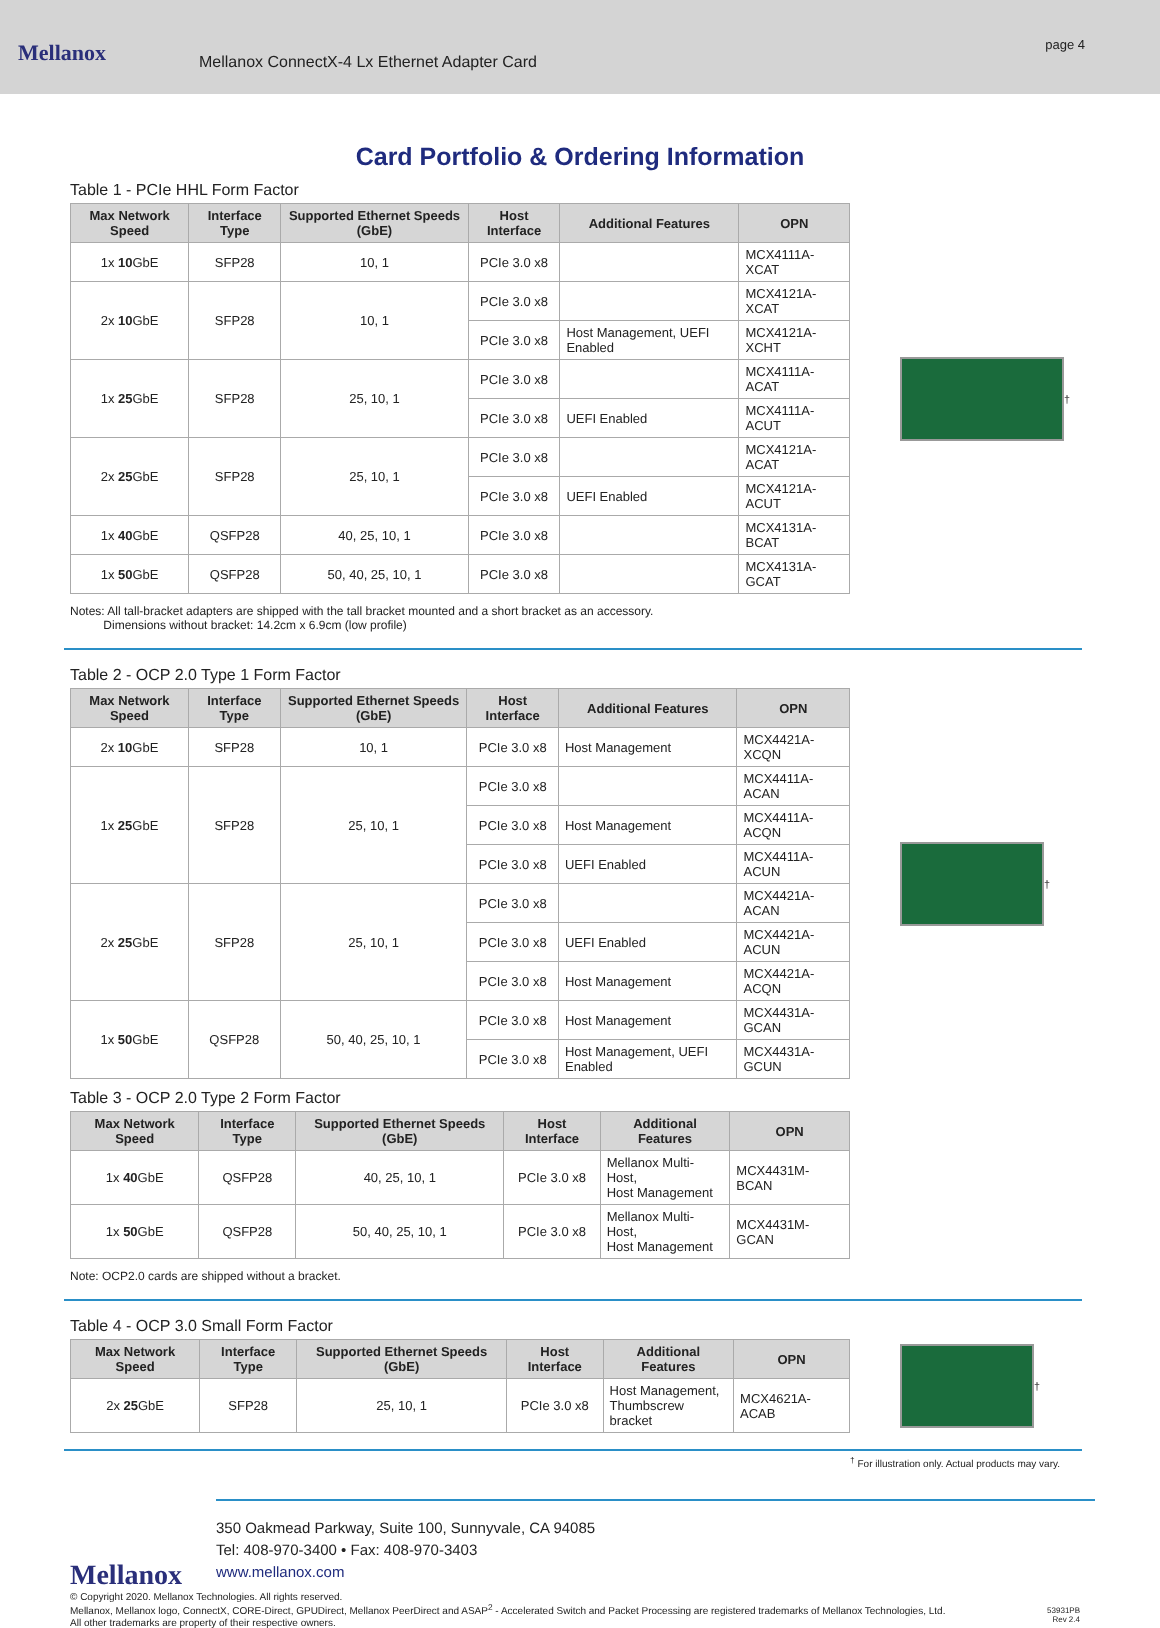Mellanox ConnectX-4 Lx Ethernet Adapter Card page 4
Mellanox
Card Portfolio & Ordering Information
Table 1 - PCIe HHL Form Factor
| Max Network Speed | Interface Type | Supported Ethernet Speeds (GbE) | Host Interface | Additional Features | OPN |
| --- | --- | --- | --- | --- | --- |
| 1x 10 GbE | SFP28 | 10, 1 | PCIe 3.0 x8 | | MCX4111A-XCAT |
| 2x 10 GbE | SFP28 | 10, 1 | PCIe 3.0 x8 | | MCX4121A-XCAT |
| | | | PCIe 3.0 x8 | Host Management, UEFI Enabled | MCX4121A-XCHT |
| 1x 25 GbE | SFP28 | 25, 10, 1 | PCIe 3.0 x8 | | MCX4111A-ACAT |
| | | | PCIe 3.0 x8 | UEFI Enabled | MCX4111A-ACUT |
| 2x 25 GbE | SFP28 | 25, 10, 1 | PCIe 3.0 x8 | | MCX4121A-ACAT |
| | | | PCIe 3.0 x8 | UEFI Enabled | MCX4121A-ACUT |
| 1x 40 GbE | QSFP28 | 40, 25, 10, 1 | PCIe 3.0 x8 | | MCX4131A-BCAT |
| 1x 50 GbE | QSFP28 | 50, 40, 25, 10, 1 | PCIe 3.0 x8 | | MCX4131A-GCAT |
<sup>†</sup>
Notes: All tall-bracket adapters are shipped with the tall bracket mounted and a short bracket as an accessory.
Dimensions without bracket: 14.2cm x 6.9cm (low profile)
Table 2 - OCP 2.0 Type 1 Form Factor
| Max Network Speed | Interface Type | Supported Ethernet Speeds (GbE) | Host Interface | Additional Features | OPN |
| --- | --- | --- | --- | --- | --- |
| 2x 10 GbE | SFP28 | 10, 1 | PCIe 3.0 x8 | Host Management | MCX4421A-XCQN |
| 1x 25 GbE | SFP28 | 25, 10, 1 | PCIe 3.0 x8 | | MCX4411A-ACAN |
| | | | PCIe 3.0 x8 | Host Management | MCX4411A-ACQN |
| | | | PCIe 3.0 x8 | UEFI Enabled | MCX4411A-ACUN |
| 2x 25 GbE | SFP28 | 25, 10, 1 | PCIe 3.0 x8 | | MCX4421A-ACAN |
| | | | PCIe 3.0 x8 | UEFI Enabled | MCX4421A-ACUN |
| | | | PCIe 3.0 x8 | Host Management | MCX4421A-ACQN |
| 1x 50 GbE | QSFP28 | 50, 40, 25, 10, 1 | PCIe 3.0 x8 | Host Management | MCX4431A-GCAN |
| | | | PCIe 3.0 x8 | Host Management, UEFI Enabled | MCX4431A-GCUN |
<sup>†</sup>
Table 3 - OCP 2.0 Type 2 Form Factor
| Max Network Speed | Interface Type | Supported Ethernet Speeds (GbE) | Host Interface | Additional Features | OPN |
| --- | --- | --- | --- | --- | --- |
| 1x 40 GbE | QSFP28 | 40, 25, 10, 1 | PCIe 3.0 x8 | Mellanox Multi-Host, Host Management | MCX4431M-BCAN |
| 1x 50 GbE | QSFP28 | 50, 40, 25, 10, 1 | PCIe 3.0 x8 | Mellanox Multi-Host, Host Management | MCX4431M-GCAN |
Note: OCP2.0 cards are shipped without a bracket.
Table 4 - OCP 3.0 Small Form Factor
| Max Network Speed | Interface Type | Supported Ethernet Speeds (GbE) | Host Interface | Additional Features | OPN |
| --- | --- | --- | --- | --- | --- |
| 2x 25 GbE | SFP28 | 25, 10, 1 | PCIe 3.0 x8 | Host Management, Thumbscrew bracket | MCX4621A-ACAB |
<sup>†</sup>
<sup>†</sup> For illustration only. Actual products may vary.
Mellanox
350 Oakmead Parkway, Suite 100, Sunnyvale, CA 94085
Tel: 408-970-3400 • Fax: 408-970-3403
www.mellanox.com
© Copyright 2020. Mellanox Technologies. All rights reserved.
Mellanox, Mellanox logo, ConnectX, CORE-Direct, GPUDirect, Mellanox PeerDirect and ASAP<sup>2</sup> - Accelerated Switch and Packet Processing are registered trademarks of Mellanox Technologies, Ltd.
All other trademarks are property of their respective owners.
53931PB
Rev 2.4